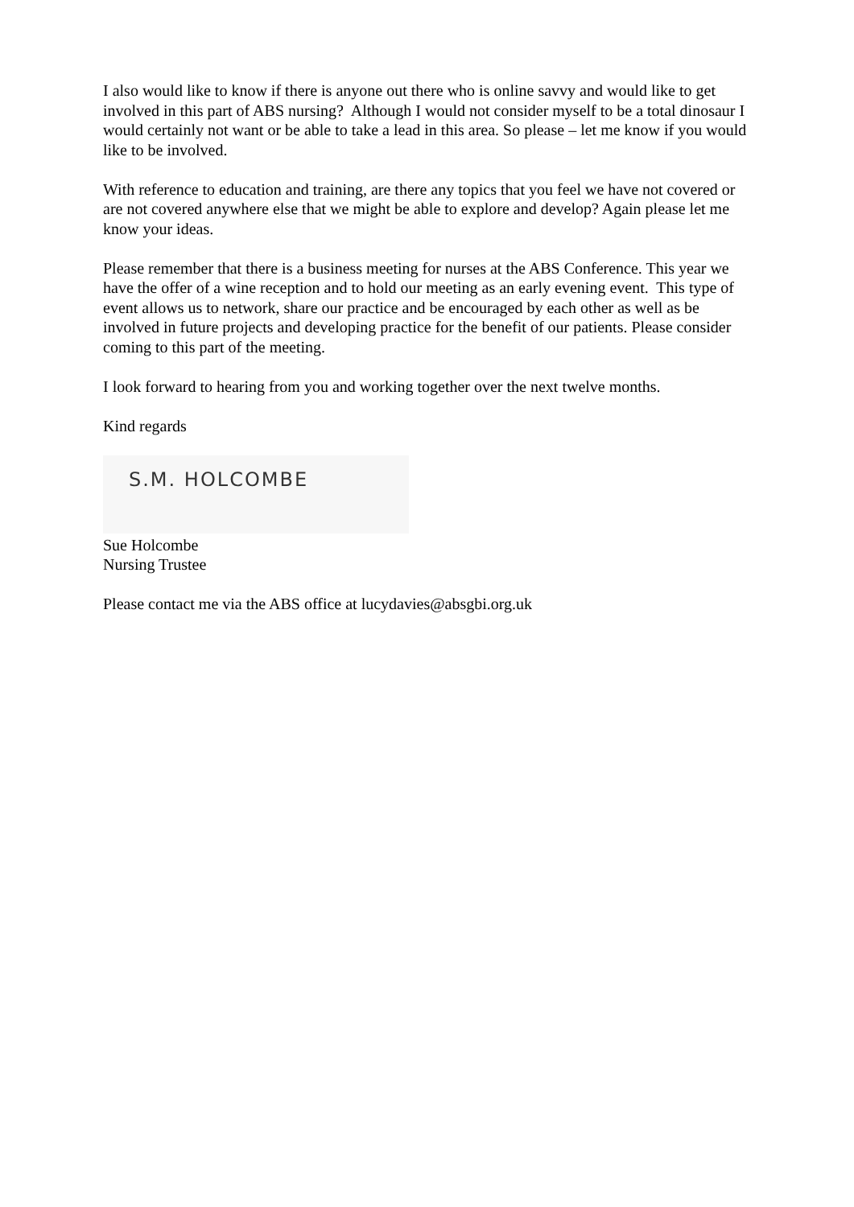I also would like to know if there is anyone out there who is online savvy and would like to get involved in this part of ABS nursing? Although I would not consider myself to be a total dinosaur I would certainly not want or be able to take a lead in this area. So please – let me know if you would like to be involved.
With reference to education and training, are there any topics that you feel we have not covered or are not covered anywhere else that we might be able to explore and develop? Again please let me know your ideas.
Please remember that there is a business meeting for nurses at the ABS Conference. This year we have the offer of a wine reception and to hold our meeting as an early evening event. This type of event allows us to network, share our practice and be encouraged by each other as well as be involved in future projects and developing practice for the benefit of our patients. Please consider coming to this part of the meeting.
I look forward to hearing from you and working together over the next twelve months.
Kind regards
S.M. HOLCOMBE
Sue Holcombe
Nursing Trustee
Please contact me via the ABS office at lucydavies@absgbi.org.uk